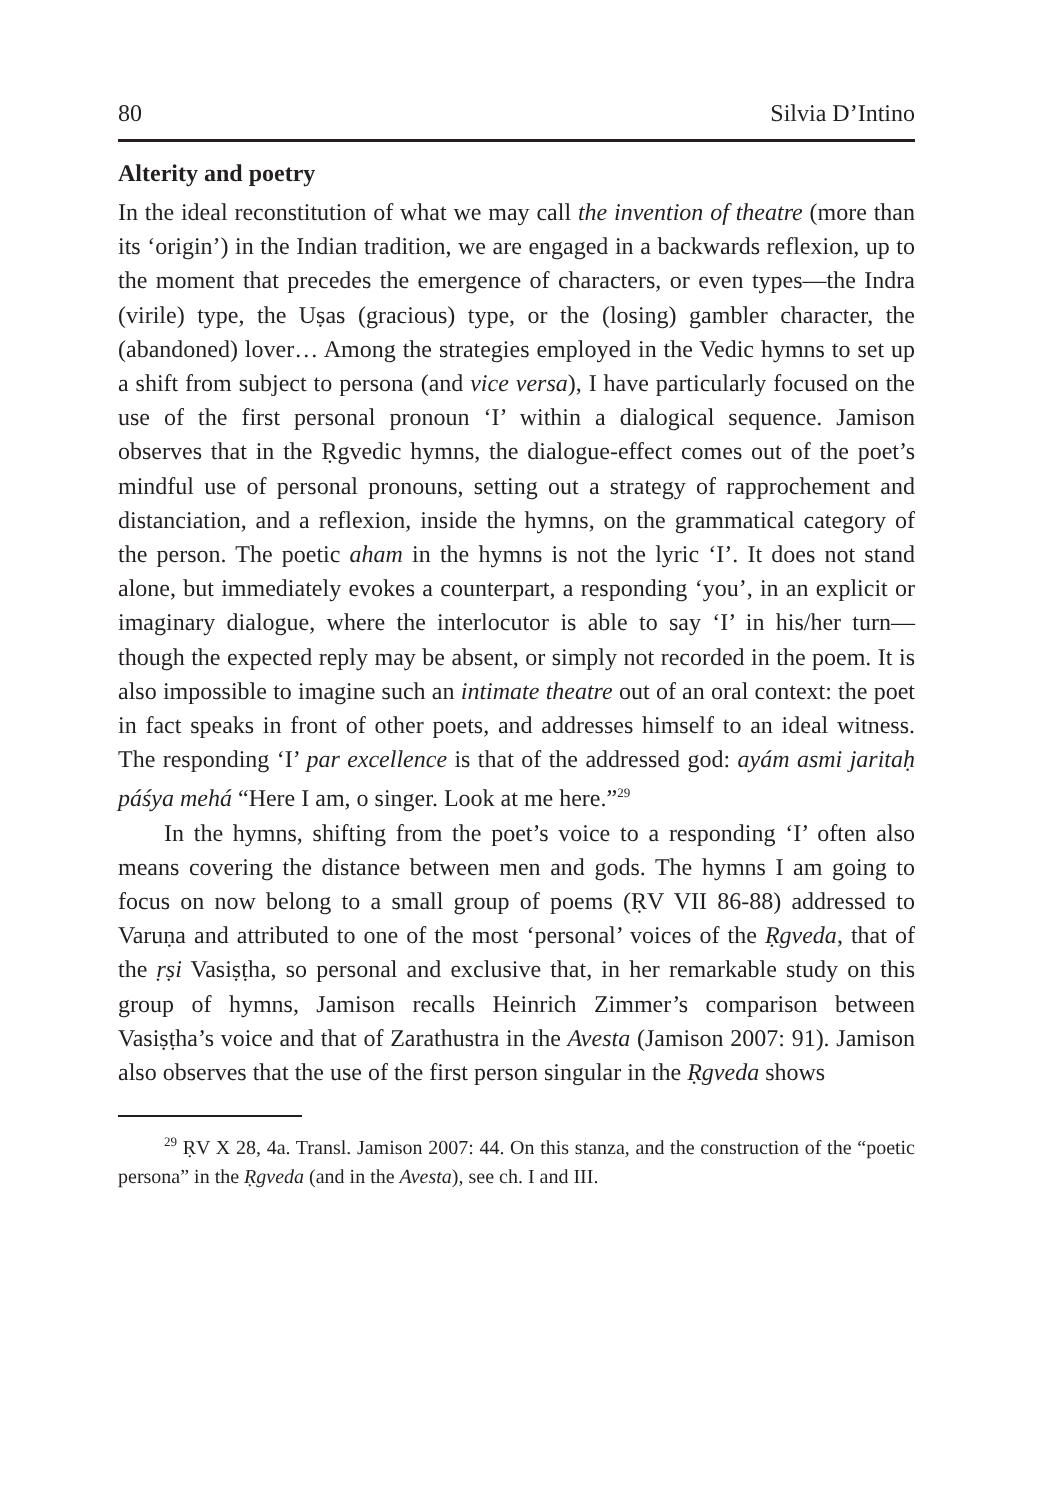80 Silvia D’Intino
Alterity and poetry
In the ideal reconstitution of what we may call the invention of theatre (more than its ‘origin’) in the Indian tradition, we are engaged in a backwards reflexion, up to the moment that precedes the emergence of characters, or even types—the Indra (virile) type, the Uṣas (gracious) type, or the (losing) gambler character, the (abandoned) lover… Among the strategies employed in the Vedic hymns to set up a shift from subject to persona (and vice versa), I have particularly focused on the use of the first personal pronoun ‘I’ within a dialogical sequence. Jamison observes that in the Ṛgvedic hymns, the dialogue-effect comes out of the poet’s mindful use of personal pronouns, setting out a strategy of rapprochement and distanciation, and a reflexion, inside the hymns, on the grammatical category of the person. The poetic aham in the hymns is not the lyric ‘I’. It does not stand alone, but immediately evokes a counterpart, a responding ‘you’, in an explicit or imaginary dialogue, where the interlocutor is able to say ‘I’ in his/her turn—though the expected reply may be absent, or simply not recorded in the poem. It is also impossible to imagine such an intimate theatre out of an oral context: the poet in fact speaks in front of other poets, and addresses himself to an ideal witness. The responding ‘I’ par excellence is that of the addressed god: ayám asmi jaritaḥ páśya mehá “Here I am, o singer. Look at me here.”<sup>29</sup>
In the hymns, shifting from the poet’s voice to a responding ‘I’ often also means covering the distance between men and gods. The hymns I am going to focus on now belong to a small group of poems (ṚV VII 86-88) addressed to Varuṇa and attributed to one of the most ‘personal’ voices of the Ṛgveda, that of the ṛṣi Vasiṣṭha, so personal and exclusive that, in her remarkable study on this group of hymns, Jamison recalls Heinrich Zimmer’s comparison between Vasiṣṭha’s voice and that of Zarathustra in the Avesta (Jamison 2007: 91). Jamison also observes that the use of the first person singular in the Ṛgveda shows
<sup>29</sup> ṚV X 28, 4a. Transl. Jamison 2007: 44. On this stanza, and the construction of the “poetic persona” in the Ṛgveda (and in the Avesta), see ch. I and III.